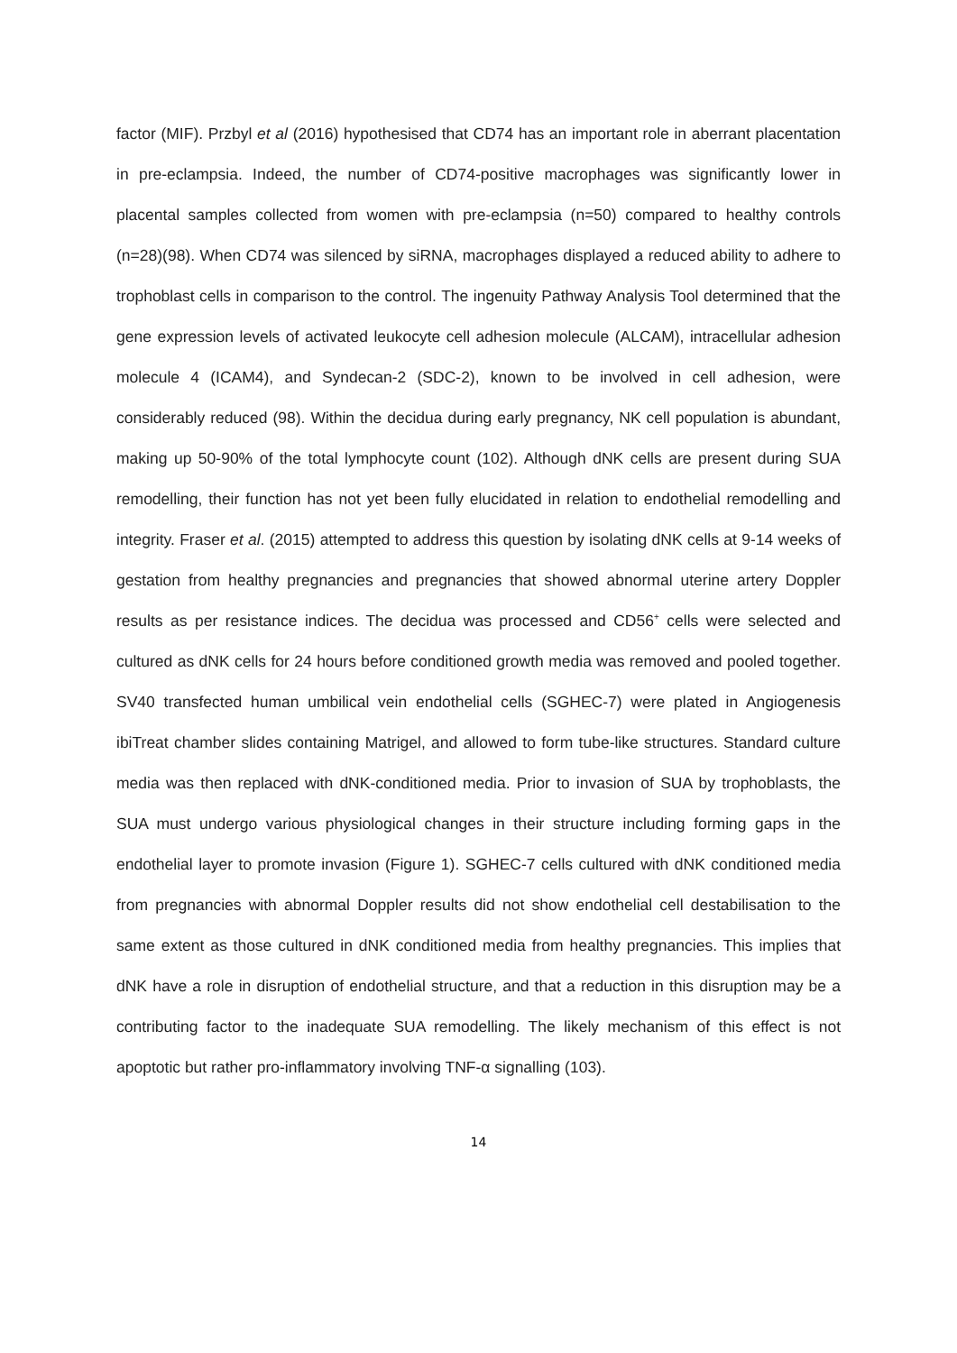factor (MIF). Przbyl et al (2016) hypothesised that CD74 has an important role in aberrant placentation in pre-eclampsia. Indeed, the number of CD74-positive macrophages was significantly lower in placental samples collected from women with pre-eclampsia (n=50) compared to healthy controls (n=28)(98). When CD74 was silenced by siRNA, macrophages displayed a reduced ability to adhere to trophoblast cells in comparison to the control. The ingenuity Pathway Analysis Tool determined that the gene expression levels of activated leukocyte cell adhesion molecule (ALCAM), intracellular adhesion molecule 4 (ICAM4), and Syndecan-2 (SDC-2), known to be involved in cell adhesion, were considerably reduced (98). Within the decidua during early pregnancy, NK cell population is abundant, making up 50-90% of the total lymphocyte count (102). Although dNK cells are present during SUA remodelling, their function has not yet been fully elucidated in relation to endothelial remodelling and integrity. Fraser et al. (2015) attempted to address this question by isolating dNK cells at 9-14 weeks of gestation from healthy pregnancies and pregnancies that showed abnormal uterine artery Doppler results as per resistance indices. The decidua was processed and CD56<sup>+</sup> cells were selected and cultured as dNK cells for 24 hours before conditioned growth media was removed and pooled together. SV40 transfected human umbilical vein endothelial cells (SGHEC-7) were plated in Angiogenesis ibiTreat chamber slides containing Matrigel, and allowed to form tube-like structures. Standard culture media was then replaced with dNK-conditioned media. Prior to invasion of SUA by trophoblasts, the SUA must undergo various physiological changes in their structure including forming gaps in the endothelial layer to promote invasion (Figure 1). SGHEC-7 cells cultured with dNK conditioned media from pregnancies with abnormal Doppler results did not show endothelial cell destabilisation to the same extent as those cultured in dNK conditioned media from healthy pregnancies. This implies that dNK have a role in disruption of endothelial structure, and that a reduction in this disruption may be a contributing factor to the inadequate SUA remodelling. The likely mechanism of this effect is not apoptotic but rather pro-inflammatory involving TNF-α signalling (103).
14